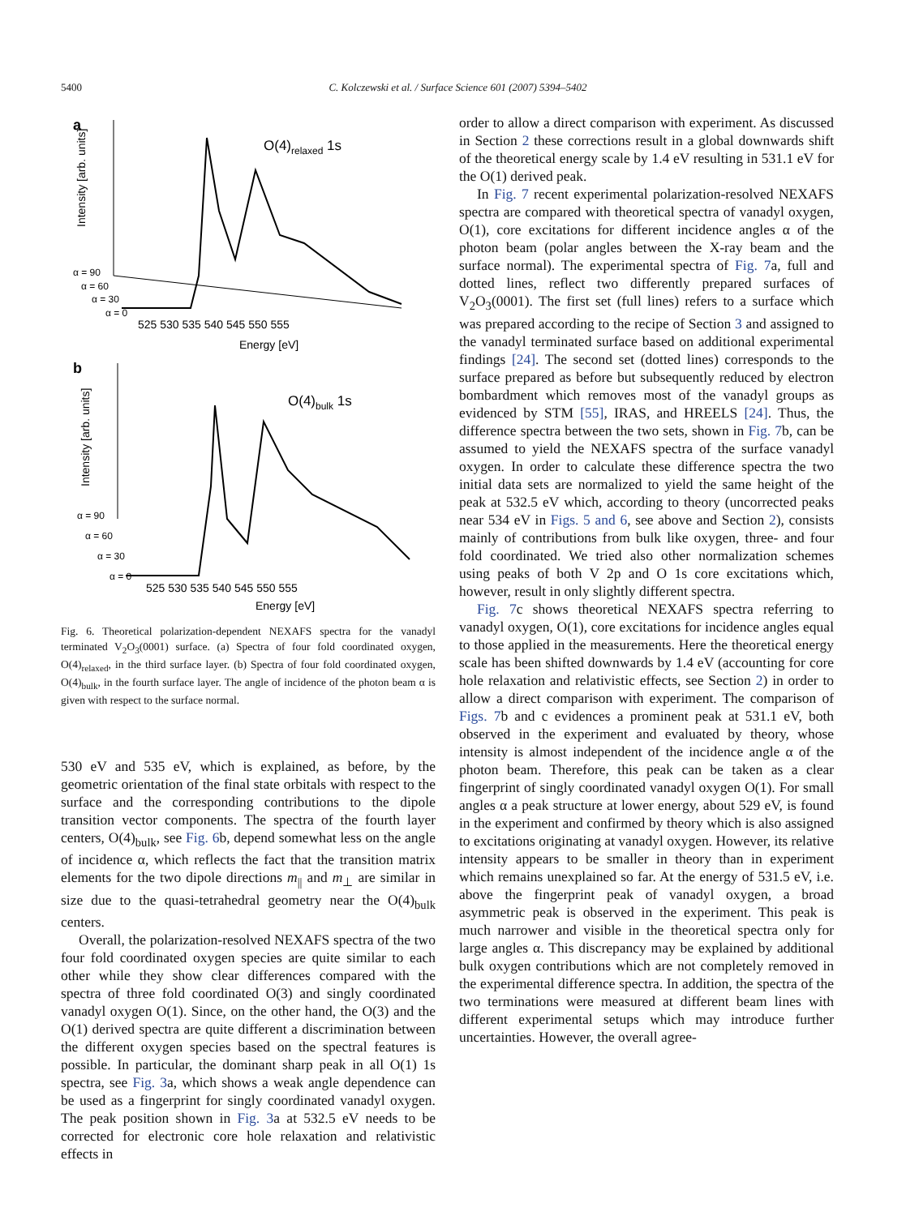5400 C. Kolczewski et al. / Surface Science 601 (2007) 5394–5402
a
O(4)relaxed 1s
α = 90
α = 60
α = 30
α = 0
525 530 535 540 545 550 555
Energy [eV]
Intensity [arb. units]
b
O(4)bulk 1s
α = 90
α = 60
α = 30
α = 0
525 530 535 540 545 550 555
Energy [eV]
Intensity [arb. units]
Fig. 6. Theoretical polarization-dependent NEXAFS spectra for the vanadyl terminated V<sub>2</sub>O<sub>3</sub>(0001) surface. (a) Spectra of four fold coordinated oxygen, O(4)<sub>relaxed</sub>, in the third surface layer. (b) Spectra of four fold coordinated oxygen, O(4)<sub>bulk</sub>, in the fourth surface layer. The angle of incidence of the photon beam α is given with respect to the surface normal.
530 eV and 535 eV, which is explained, as before, by the geometric orientation of the final state orbitals with respect to the surface and the corresponding contributions to the dipole transition vector components. The spectra of the fourth layer centers, O(4)<sub>bulk</sub>, see Fig. 6b, depend somewhat less on the angle of incidence α, which reflects the fact that the transition matrix elements for the two dipole directions m<sub>||</sub> and m<sub>⊥</sub> are similar in size due to the quasi-tetrahedral geometry near the O(4)<sub>bulk</sub> centers.
Overall, the polarization-resolved NEXAFS spectra of the two four fold coordinated oxygen species are quite similar to each other while they show clear differences compared with the spectra of three fold coordinated O(3) and singly coordinated vanadyl oxygen O(1). Since, on the other hand, the O(3) and the O(1) derived spectra are quite different a discrimination between the different oxygen species based on the spectral features is possible. In particular, the dominant sharp peak in all O(1) 1s spectra, see Fig. 3a, which shows a weak angle dependence can be used as a fingerprint for singly coordinated vanadyl oxygen. The peak position shown in Fig. 3a at 532.5 eV needs to be corrected for electronic core hole relaxation and relativistic effects in
order to allow a direct comparison with experiment. As discussed in Section 2 these corrections result in a global downwards shift of the theoretical energy scale by 1.4 eV resulting in 531.1 eV for the O(1) derived peak.
In Fig. 7 recent experimental polarization-resolved NEXAFS spectra are compared with theoretical spectra of vanadyl oxygen, O(1), core excitations for different incidence angles α of the photon beam (polar angles between the X-ray beam and the surface normal). The experimental spectra of Fig. 7a, full and dotted lines, reflect two differently prepared surfaces of V<sub>2</sub>O<sub>3</sub>(0001). The first set (full lines) refers to a surface which was prepared according to the recipe of Section 3 and assigned to the vanadyl terminated surface based on additional experimental findings [24]. The second set (dotted lines) corresponds to the surface prepared as before but subsequently reduced by electron bombardment which removes most of the vanadyl groups as evidenced by STM [55], IRAS, and HREELS [24]. Thus, the difference spectra between the two sets, shown in Fig. 7b, can be assumed to yield the NEXAFS spectra of the surface vanadyl oxygen. In order to calculate these difference spectra the two initial data sets are normalized to yield the same height of the peak at 532.5 eV which, according to theory (uncorrected peaks near 534 eV in Figs. 5 and 6, see above and Section 2), consists mainly of contributions from bulk like oxygen, three- and four fold coordinated. We tried also other normalization schemes using peaks of both V 2p and O 1s core excitations which, however, result in only slightly different spectra.
Fig. 7c shows theoretical NEXAFS spectra referring to vanadyl oxygen, O(1), core excitations for incidence angles equal to those applied in the measurements. Here the theoretical energy scale has been shifted downwards by 1.4 eV (accounting for core hole relaxation and relativistic effects, see Section 2) in order to allow a direct comparison with experiment. The comparison of Figs. 7b and c evidences a prominent peak at 531.1 eV, both observed in the experiment and evaluated by theory, whose intensity is almost independent of the incidence angle α of the photon beam. Therefore, this peak can be taken as a clear fingerprint of singly coordinated vanadyl oxygen O(1). For small angles α a peak structure at lower energy, about 529 eV, is found in the experiment and confirmed by theory which is also assigned to excitations originating at vanadyl oxygen. However, its relative intensity appears to be smaller in theory than in experiment which remains unexplained so far. At the energy of 531.5 eV, i.e. above the fingerprint peak of vanadyl oxygen, a broad asymmetric peak is observed in the experiment. This peak is much narrower and visible in the theoretical spectra only for large angles α. This discrepancy may be explained by additional bulk oxygen contributions which are not completely removed in the experimental difference spectra. In addition, the spectra of the two terminations were measured at different beam lines with different experimental setups which may introduce further uncertainties. However, the overall agree-